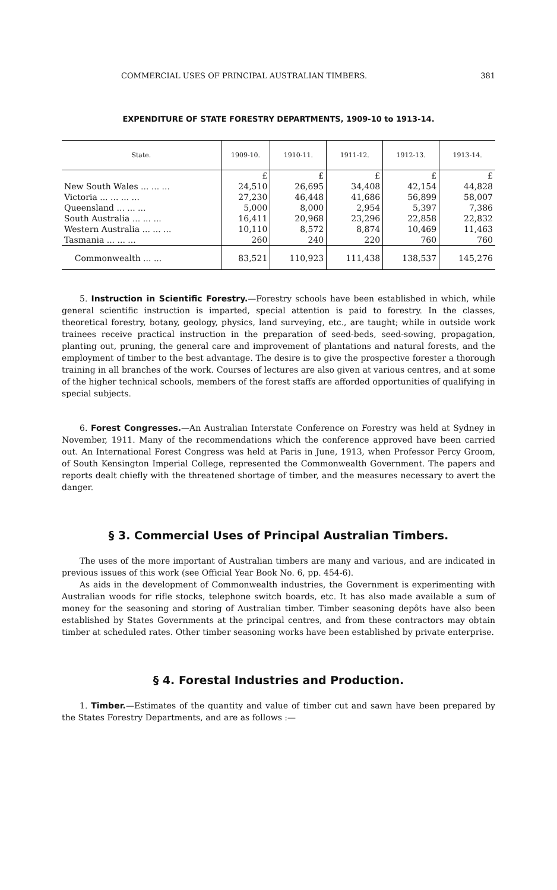COMMERCIAL USES OF PRINCIPAL AUSTRALIAN TIMBERS. 381
EXPENDITURE OF STATE FORESTRY DEPARTMENTS, 1909-10 to 1913-14.
| State. | 1909-10. | 1910-11. | 1911-12. | 1912-13. | 1913-14. |
| --- | --- | --- | --- | --- | --- |
| | £ | £ | £ | £ | £ |
| New South Wales ... ... ... | 24,510 | 26,695 | 34,408 | 42,154 | 44,828 |
| Victoria ... ... ... ... | 27,230 | 46,448 | 41,686 | 56,899 | 58,007 |
| Queensland ... ... ... | 5,000 | 8,000 | 2,954 | 5,397 | 7,386 |
| South Australia ... ... ... | 16,411 | 20,968 | 23,296 | 22,858 | 22,832 |
| Western Australia ... ... ... | 10,110 | 8,572 | 8,874 | 10,469 | 11,463 |
| Tasmania ... ... ... | 260 | 240 | 220 | 760 | 760 |
| Commonwealth ... ... | 83,521 | 110,923 | 111,438 | 138,537 | 145,276 |
5. Instruction in Scientific Forestry.—Forestry schools have been established in which, while general scientific instruction is imparted, special attention is paid to forestry. In the classes, theoretical forestry, botany, geology, physics, land surveying, etc., are taught; while in outside work trainees receive practical instruction in the preparation of seed-beds, seed-sowing, propagation, planting out, pruning, the general care and improvement of plantations and natural forests, and the employment of timber to the best advantage. The desire is to give the prospective forester a thorough training in all branches of the work. Courses of lectures are also given at various centres, and at some of the higher technical schools, members of the forest staffs are afforded opportunities of qualifying in special subjects.
6. Forest Congresses.—An Australian Interstate Conference on Forestry was held at Sydney in November, 1911. Many of the recommendations which the conference approved have been carried out. An International Forest Congress was held at Paris in June, 1913, when Professor Percy Groom, of South Kensington Imperial College, represented the Commonwealth Government. The papers and reports dealt chiefly with the threatened shortage of timber, and the measures necessary to avert the danger.
§ 3. Commercial Uses of Principal Australian Timbers.
The uses of the more important of Australian timbers are many and various, and are indicated in previous issues of this work (see Official Year Book No. 6, pp. 454-6).
As aids in the development of Commonwealth industries, the Government is experimenting with Australian woods for rifle stocks, telephone switch boards, etc. It has also made available a sum of money for the seasoning and storing of Australian timber. Timber seasoning depôts have also been established by States Governments at the principal centres, and from these contractors may obtain timber at scheduled rates. Other timber seasoning works have been established by private enterprise.
§ 4. Forestal Industries and Production.
1. Timber.—Estimates of the quantity and value of timber cut and sawn have been prepared by the States Forestry Departments, and are as follows :—